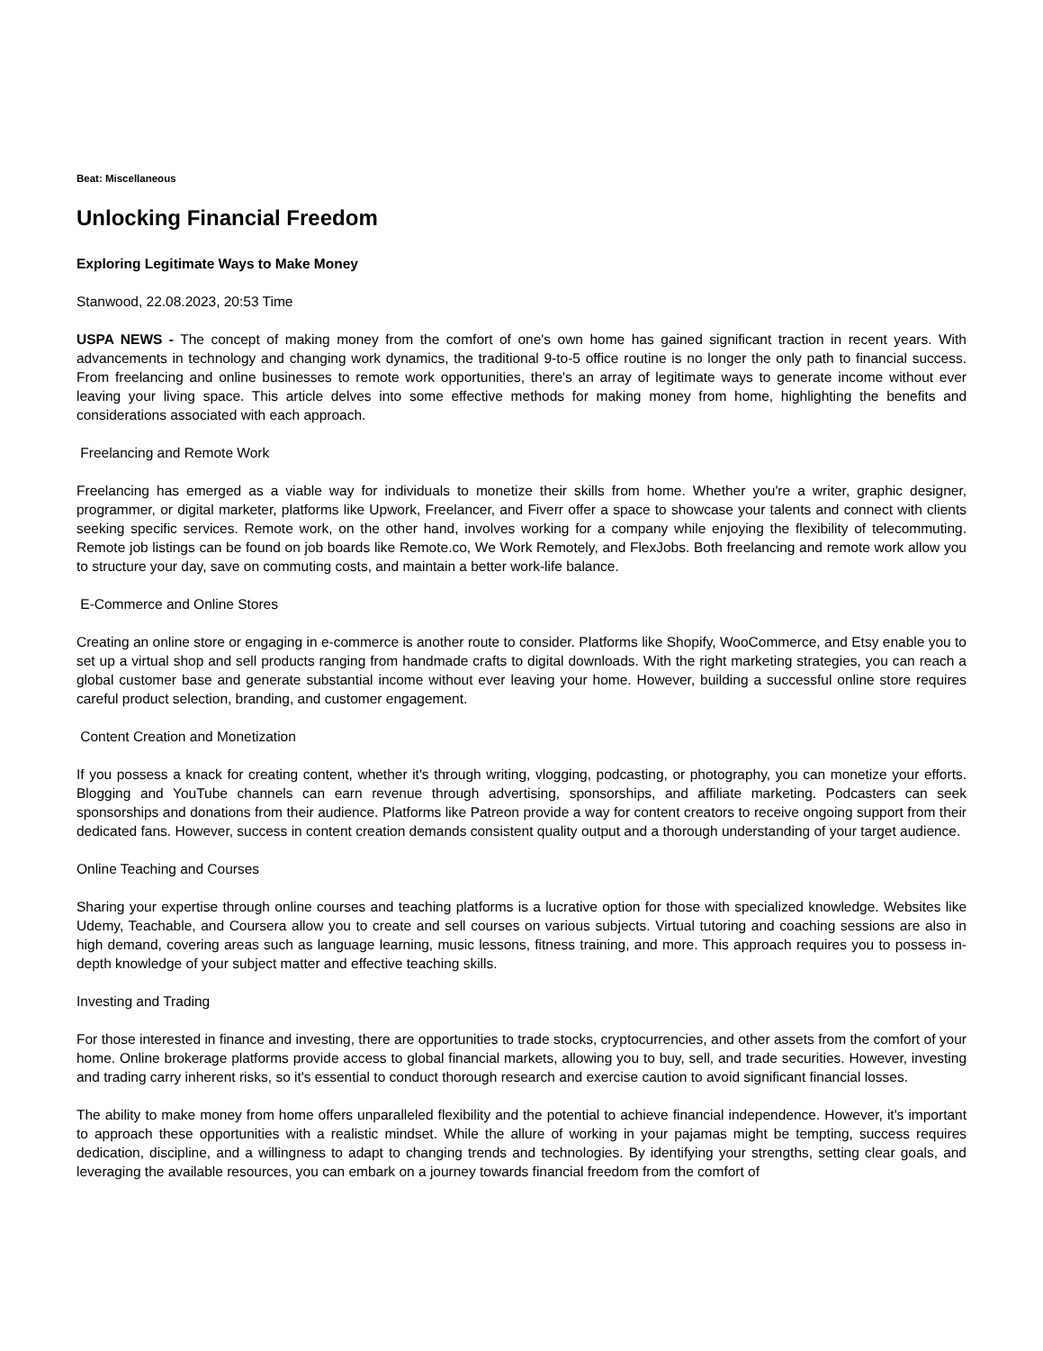Beat: Miscellaneous
Unlocking Financial Freedom
Exploring Legitimate Ways to Make Money
Stanwood, 22.08.2023, 20:53 Time
USPA NEWS - The concept of making money from the comfort of one's own home has gained significant traction in recent years. With advancements in technology and changing work dynamics, the traditional 9-to-5 office routine is no longer the only path to financial success. From freelancing and online businesses to remote work opportunities, there's an array of legitimate ways to generate income without ever leaving your living space. This article delves into some effective methods for making money from home, highlighting the benefits and considerations associated with each approach.
Freelancing and Remote Work
Freelancing has emerged as a viable way for individuals to monetize their skills from home. Whether you're a writer, graphic designer, programmer, or digital marketer, platforms like Upwork, Freelancer, and Fiverr offer a space to showcase your talents and connect with clients seeking specific services. Remote work, on the other hand, involves working for a company while enjoying the flexibility of telecommuting. Remote job listings can be found on job boards like Remote.co, We Work Remotely, and FlexJobs. Both freelancing and remote work allow you to structure your day, save on commuting costs, and maintain a better work-life balance.
E-Commerce and Online Stores
Creating an online store or engaging in e-commerce is another route to consider. Platforms like Shopify, WooCommerce, and Etsy enable you to set up a virtual shop and sell products ranging from handmade crafts to digital downloads. With the right marketing strategies, you can reach a global customer base and generate substantial income without ever leaving your home. However, building a successful online store requires careful product selection, branding, and customer engagement.
Content Creation and Monetization
If you possess a knack for creating content, whether it's through writing, vlogging, podcasting, or photography, you can monetize your efforts. Blogging and YouTube channels can earn revenue through advertising, sponsorships, and affiliate marketing. Podcasters can seek sponsorships and donations from their audience. Platforms like Patreon provide a way for content creators to receive ongoing support from their dedicated fans. However, success in content creation demands consistent quality output and a thorough understanding of your target audience.
Online Teaching and Courses
Sharing your expertise through online courses and teaching platforms is a lucrative option for those with specialized knowledge. Websites like Udemy, Teachable, and Coursera allow you to create and sell courses on various subjects. Virtual tutoring and coaching sessions are also in high demand, covering areas such as language learning, music lessons, fitness training, and more. This approach requires you to possess in-depth knowledge of your subject matter and effective teaching skills.
Investing and Trading
For those interested in finance and investing, there are opportunities to trade stocks, cryptocurrencies, and other assets from the comfort of your home. Online brokerage platforms provide access to global financial markets, allowing you to buy, sell, and trade securities. However, investing and trading carry inherent risks, so it's essential to conduct thorough research and exercise caution to avoid significant financial losses.
The ability to make money from home offers unparalleled flexibility and the potential to achieve financial independence. However, it's important to approach these opportunities with a realistic mindset. While the allure of working in your pajamas might be tempting, success requires dedication, discipline, and a willingness to adapt to changing trends and technologies. By identifying your strengths, setting clear goals, and leveraging the available resources, you can embark on a journey towards financial freedom from the comfort of